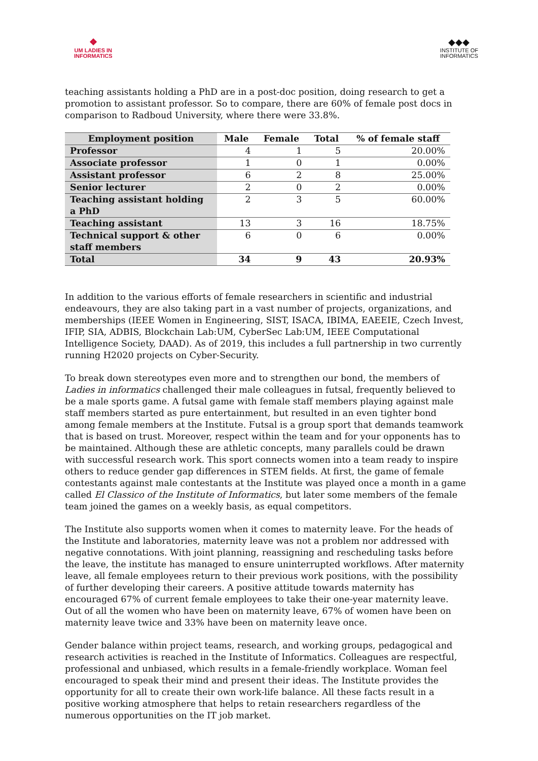❖
UM LADIES IN
INFORMATICS
◆◆◆
INSTITUTE OF
INFORMATICS
teaching assistants holding a PhD are in a post-doc position, doing research to get a promotion to assistant professor. So to compare, there are 60% of female post docs in comparison to Radboud University, where there were 33.8%.
| Employment position | Male | Female | Total | % of female staff |
| --- | --- | --- | --- | --- |
| Professor | 4 | 1 | 5 | 20.00% |
| Associate professor | 1 | 0 | 1 | 0.00% |
| Assistant professor | 6 | 2 | 8 | 25.00% |
| Senior lecturer | 2 | 0 | 2 | 0.00% |
| Teaching assistant holding a PhD | 2 | 3 | 5 | 60.00% |
| Teaching assistant | 13 | 3 | 16 | 18.75% |
| Technical support & other staff members | 6 | 0 | 6 | 0.00% |
| Total | 34 | 9 | 43 | 20.93% |
In addition to the various efforts of female researchers in scientific and industrial endeavours, they are also taking part in a vast number of projects, organizations, and memberships (IEEE Women in Engineering, SIST, ISACA, IBIMA, EAEEIE, Czech Invest, IFIP, SIA, ADBIS, Blockchain Lab:UM, CyberSec Lab:UM, IEEE Computational Intelligence Society, DAAD). As of 2019, this includes a full partnership in two currently running H2020 projects on Cyber-Security.
To break down stereotypes even more and to strengthen our bond, the members of Ladies in informatics challenged their male colleagues in futsal, frequently believed to be a male sports game. A futsal game with female staff members playing against male staff members started as pure entertainment, but resulted in an even tighter bond among female members at the Institute. Futsal is a group sport that demands teamwork that is based on trust. Moreover, respect within the team and for your opponents has to be maintained. Although these are athletic concepts, many parallels could be drawn with successful research work. This sport connects women into a team ready to inspire others to reduce gender gap differences in STEM fields. At first, the game of female contestants against male contestants at the Institute was played once a month in a game called El Classico of the Institute of Informatics, but later some members of the female team joined the games on a weekly basis, as equal competitors.
The Institute also supports women when it comes to maternity leave. For the heads of the Institute and laboratories, maternity leave was not a problem nor addressed with negative connotations. With joint planning, reassigning and rescheduling tasks before the leave, the institute has managed to ensure uninterrupted workflows. After maternity leave, all female employees return to their previous work positions, with the possibility of further developing their careers. A positive attitude towards maternity has encouraged 67% of current female employees to take their one-year maternity leave. Out of all the women who have been on maternity leave, 67% of women have been on maternity leave twice and 33% have been on maternity leave once.
Gender balance within project teams, research, and working groups, pedagogical and research activities is reached in the Institute of Informatics. Colleagues are respectful, professional and unbiased, which results in a female-friendly workplace. Woman feel encouraged to speak their mind and present their ideas. The Institute provides the opportunity for all to create their own work-life balance. All these facts result in a positive working atmosphere that helps to retain researchers regardless of the numerous opportunities on the IT job market.